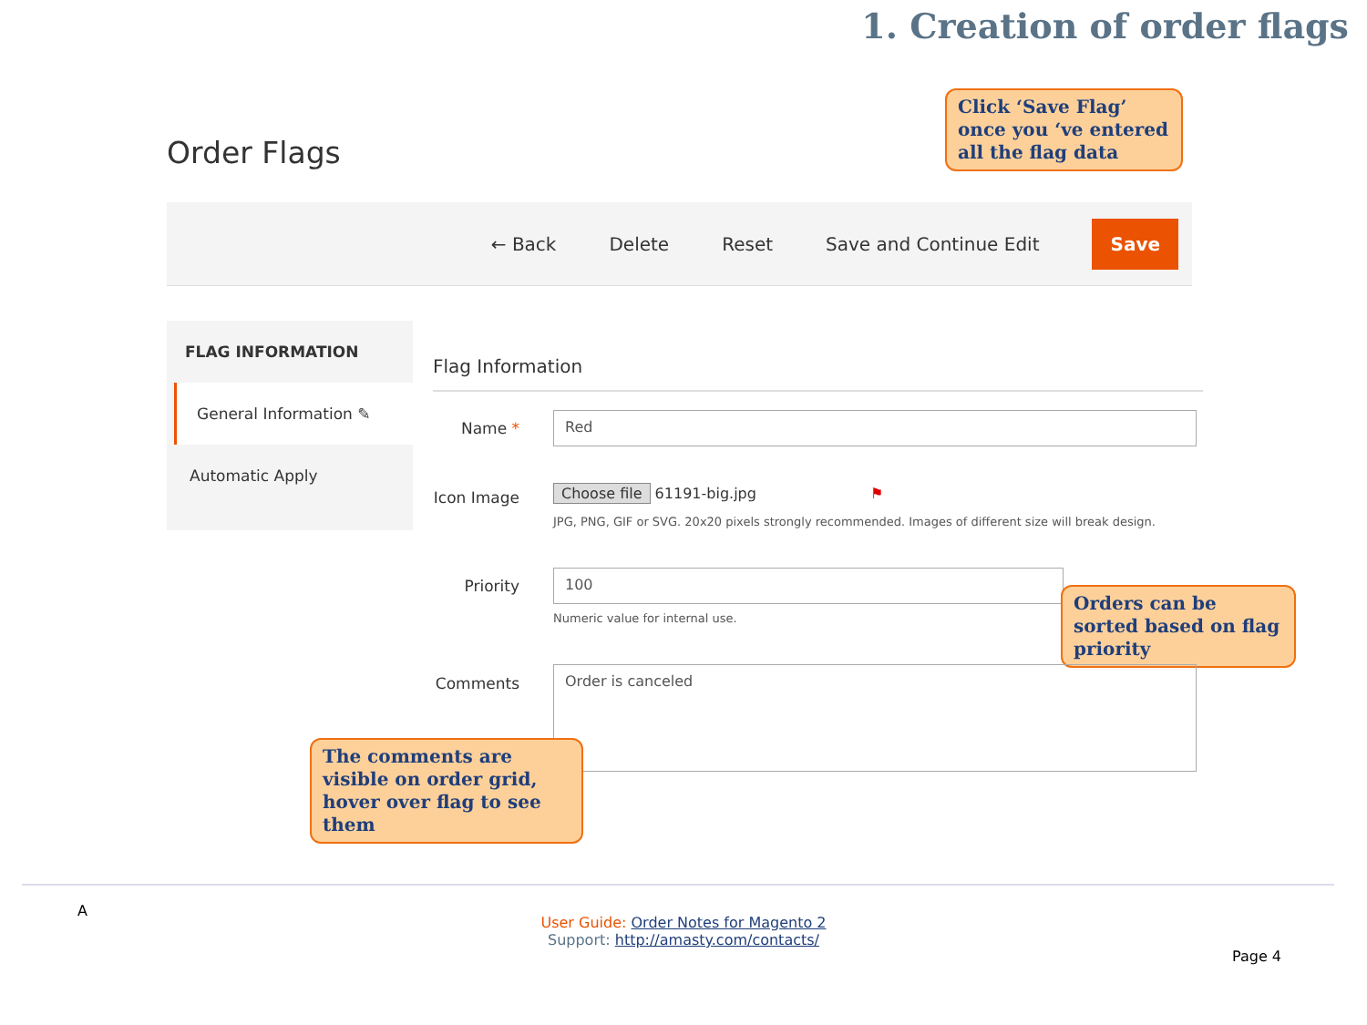1. Creation of order flags
Click ‘Save Flag’ once you ‘ve entered all the flag data
Order Flags
← Back Delete Reset Save and Continue Edit Save
FLAG INFORMATION
General Information ✎
Automatic Apply
Flag Information
Name *
Red
Icon Image Choose file 61191-big.jpg ⚑
JPG, PNG, GIF or SVG. 20x20 pixels strongly recommended. Images of different size will break design.
Priority
100
Numeric value for internal use.
Orders can be sorted based on flag priority
Comments
Order is canceled
The comments are visible on order grid, hover over flag to see them
A
User Guide: Order Notes for Magento 2
Support: http://amasty.com/contacts/
Page 4